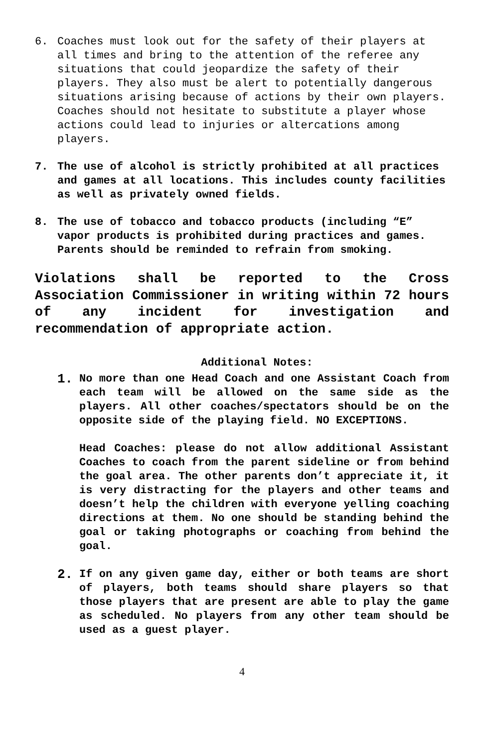6. Coaches must look out for the safety of their players at all times and bring to the attention of the referee any situations that could jeopardize the safety of their players. They also must be alert to potentially dangerous situations arising because of actions by their own players. Coaches should not hesitate to substitute a player whose actions could lead to injuries or altercations among players.
7. The use of alcohol is strictly prohibited at all practices and games at all locations. This includes county facilities as well as privately owned fields.
8. The use of tobacco and tobacco products (including “E” vapor products is prohibited during practices and games. Parents should be reminded to refrain from smoking.
Violations shall be reported to the Cross Association Commissioner in writing within 72 hours of any incident for investigation and recommendation of appropriate action.
Additional Notes:
1.
No more than one Head Coach and one Assistant Coach from each team will be allowed on the same side as the players. All other coaches/spectators should be on the opposite side of the playing field. NO EXCEPTIONS.
Head Coaches: please do not allow additional Assistant Coaches to coach from the parent sideline or from behind the goal area. The other parents don’t appreciate it, it is very distracting for the players and other teams and doesn’t help the children with everyone yelling coaching directions at them. No one should be standing behind the goal or taking photographs or coaching from behind the goal.
2.
If on any given game day, either or both teams are short of players, both teams should share players so that those players that are present are able to play the game as scheduled. No players from any other team should be used as a guest player.
4